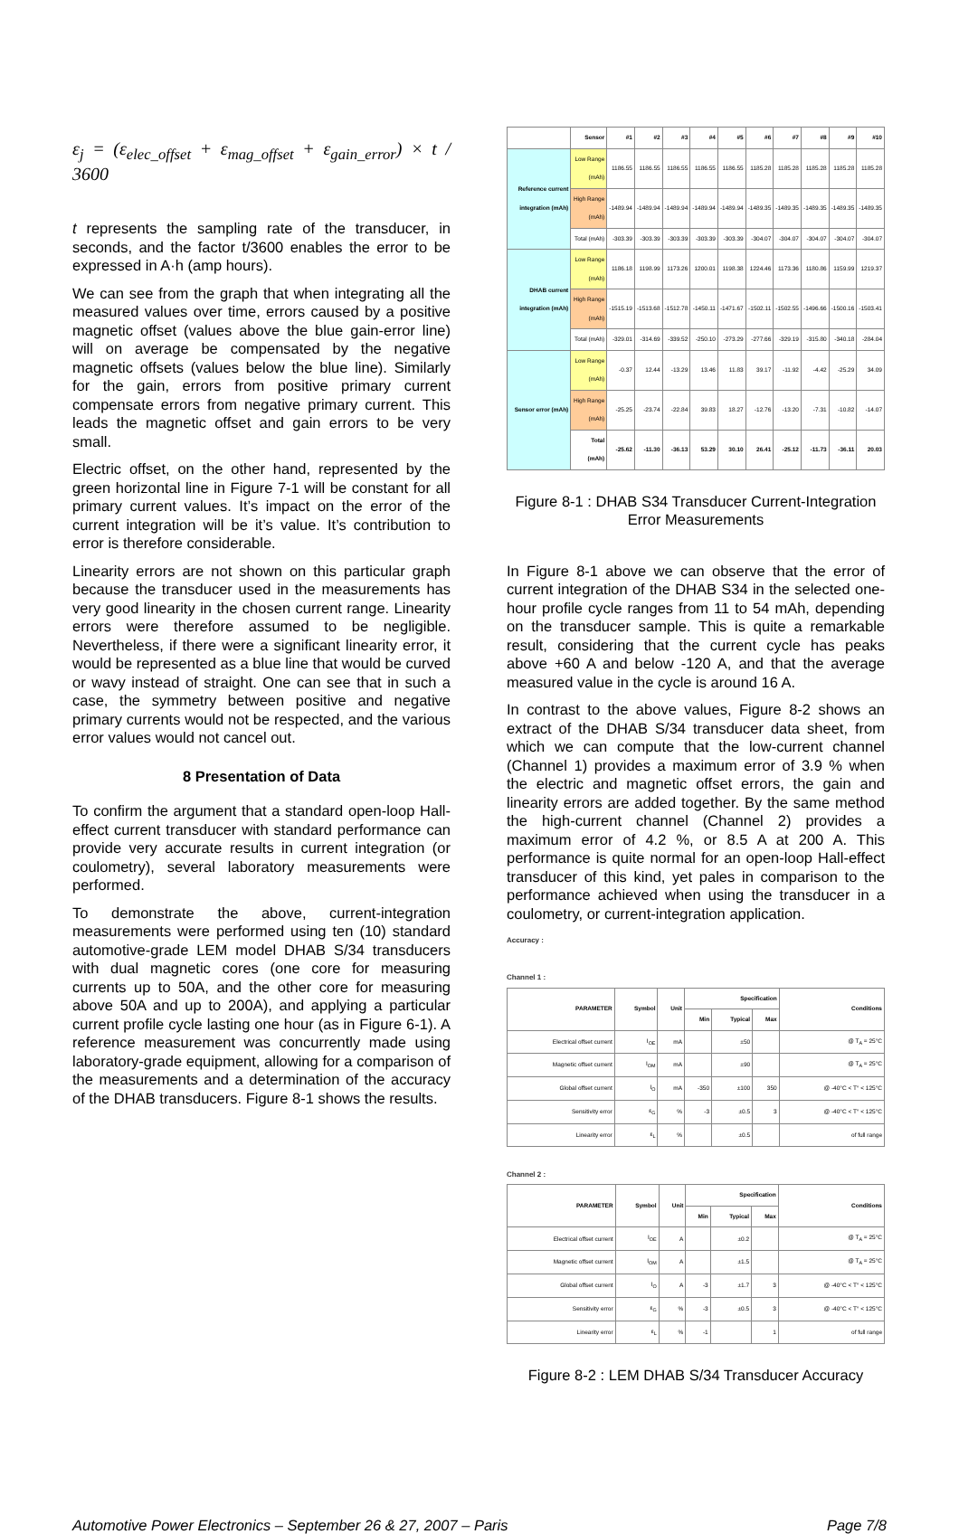ε<sub>j</sub> = (ε<sub>elec_offset</sub> + ε<sub>mag_offset</sub> + ε<sub>gain_error</sub>) × t / 3600
t represents the sampling rate of the transducer, in seconds, and the factor t/3600 enables the error to be expressed in A·h (amp hours).
We can see from the graph that when integrating all the measured values over time, errors caused by a positive magnetic offset (values above the blue gain-error line) will on average be compensated by the negative magnetic offsets (values below the blue line). Similarly for the gain, errors from positive primary current compensate errors from negative primary current. This leads the magnetic offset and gain errors to be very small.
Electric offset, on the other hand, represented by the green horizontal line in Figure 7-1 will be constant for all primary current values. It’s impact on the error of the current integration will be it’s value. It’s contribution to error is therefore considerable.
Linearity errors are not shown on this particular graph because the transducer used in the measurements has very good linearity in the chosen current range. Linearity errors were therefore assumed to be negligible. Nevertheless, if there were a significant linearity error, it would be represented as a blue line that would be curved or wavy instead of straight. One can see that in such a case, the symmetry between positive and negative primary currents would not be respected, and the various error values would not cancel out.
8 Presentation of Data
To confirm the argument that a standard open-loop Hall-effect current transducer with standard performance can provide very accurate results in current integration (or coulometry), several laboratory measurements were performed.
To demonstrate the above, current-integration measurements were performed using ten (10) standard automotive-grade LEM model DHAB S/34 transducers with dual magnetic cores (one core for measuring currents up to 50A, and the other core for measuring above 50A and up to 200A), and applying a particular current profile cycle lasting one hour (as in Figure 6-1). A reference measurement was concurrently made using laboratory-grade equipment, allowing for a comparison of the measurements and a determination of the accuracy of the DHAB transducers. Figure 8-1 shows the results.
| | Sensor | #1 | #2 | #3 | #4 | #5 | #6 | #7 | #8 | #9 | #10 |
| --- | --- | --- | --- | --- | --- | --- | --- | --- | --- | --- | --- |
| Reference current integration (mAh) | Low Range (mAh) | 1186.55 | 1186.55 | 1186.55 | 1186.55 | 1186.55 | 1185.28 | 1185.28 | 1185.28 | 1185.28 | 1185.28 |
| | High Range (mAh) | -1489.94 | -1489.94 | -1489.94 | -1489.94 | -1489.94 | -1489.35 | -1489.35 | -1489.35 | -1489.35 | -1489.35 |
| | Total (mAh) | -303.39 | -303.39 | -303.39 | -303.39 | -303.39 | -304.07 | -304.07 | -304.07 | -304.07 | -304.07 |
| DHAB current integration (mAh) | Low Range (mAh) | 1186.18 | 1198.99 | 1173.26 | 1200.01 | 1198.38 | 1224.46 | 1173.36 | 1180.86 | 1159.99 | 1219.37 |
| | High Range (mAh) | -1515.19 | -1513.68 | -1512.78 | -1450.11 | -1471.67 | -1502.11 | -1502.55 | -1496.66 | -1500.16 | -1503.41 |
| | Total (mAh) | -329.01 | -314.69 | -339.52 | -250.10 | -273.29 | -277.66 | -329.19 | -315.80 | -340.18 | -284.04 |
| Sensor error (mAh) | Low Range (mAh) | -0.37 | 12.44 | -13.29 | 13.46 | 11.83 | 39.17 | -11.92 | -4.42 | -25.29 | 34.09 |
| | High Range (mAh) | -25.25 | -23.74 | -22.84 | 39.83 | 18.27 | -12.76 | -13.20 | -7.31 | -10.82 | -14.07 |
| | Total (mAh) | -25.62 | -11.30 | -36.13 | 53.29 | 30.10 | 26.41 | -25.12 | -11.73 | -36.11 | 20.03 |
Figure 8-1 : DHAB S34 Transducer Current-Integration Error Measurements
In Figure 8-1 above we can observe that the error of current integration of the DHAB S34 in the selected one-hour profile cycle ranges from 11 to 54 mAh, depending on the transducer sample. This is quite a remarkable result, considering that the current cycle has peaks above +60 A and below -120 A, and that the average measured value in the cycle is around 16 A.
In contrast to the above values, Figure 8-2 shows an extract of the DHAB S/34 transducer data sheet, from which we can compute that the low-current channel (Channel 1) provides a maximum error of 3.9 % when the electric and magnetic offset errors, the gain and linearity errors are added together. By the same method the high-current channel (Channel 2) provides a maximum error of 4.2 %, or 8.5 A at 200 A. This performance is quite normal for an open-loop Hall-effect transducer of this kind, yet pales in comparison to the performance achieved when using the transducer in a coulometry, or current-integration application.
Accuracy :
Channel 1 :
| PARAMETER | Symbol | Unit | Specification | | | Conditions |
| --- | --- | --- | --- | --- | --- | --- |
| | | | Min | Typical | Max | |
| Electrical offset current | I<sub>OE</sub> | mA | | ±50 | | @ T<sub>A</sub> = 25°C |
| Magnetic offset current | I<sub>OM</sub> | mA | | ±90 | | @ T<sub>A</sub> = 25°C |
| Global offset current | I<sub>O</sub> | mA | -350 | ±100 | 350 | @ -40°C < T° < 125°C |
| Sensitivity error | ε<sub>G</sub> | % | -3 | ±0.5 | 3 | @ -40°C < T° < 125°C |
| Linearity error | ε<sub>L</sub> | % | | ±0.5 | | of full range |
Channel 2 :
| PARAMETER | Symbol | Unit | Specification | | | Conditions |
| --- | --- | --- | --- | --- | --- | --- |
| | | | Min | Typical | Max | |
| Electrical offset current | I<sub>OE</sub> | A | | ±0.2 | | @ T<sub>A</sub> = 25°C |
| Magnetic offset current | I<sub>OM</sub> | A | | ±1.5 | | @ T<sub>A</sub> = 25°C |
| Global offset current | I<sub>O</sub> | A | -3 | ±1.7 | 3 | @ -40°C < T° < 125°C |
| Sensitivity error | ε<sub>G</sub> | % | -3 | ±0.5 | 3 | @ -40°C < T° < 125°C |
| Linearity error | ε<sub>L</sub> | % | -1 | | 1 | of full range |
Figure 8-2 : LEM DHAB S/34 Transducer Accuracy
Automotive Power Electronics – September 26 & 27, 2007 – Paris Page 7/8